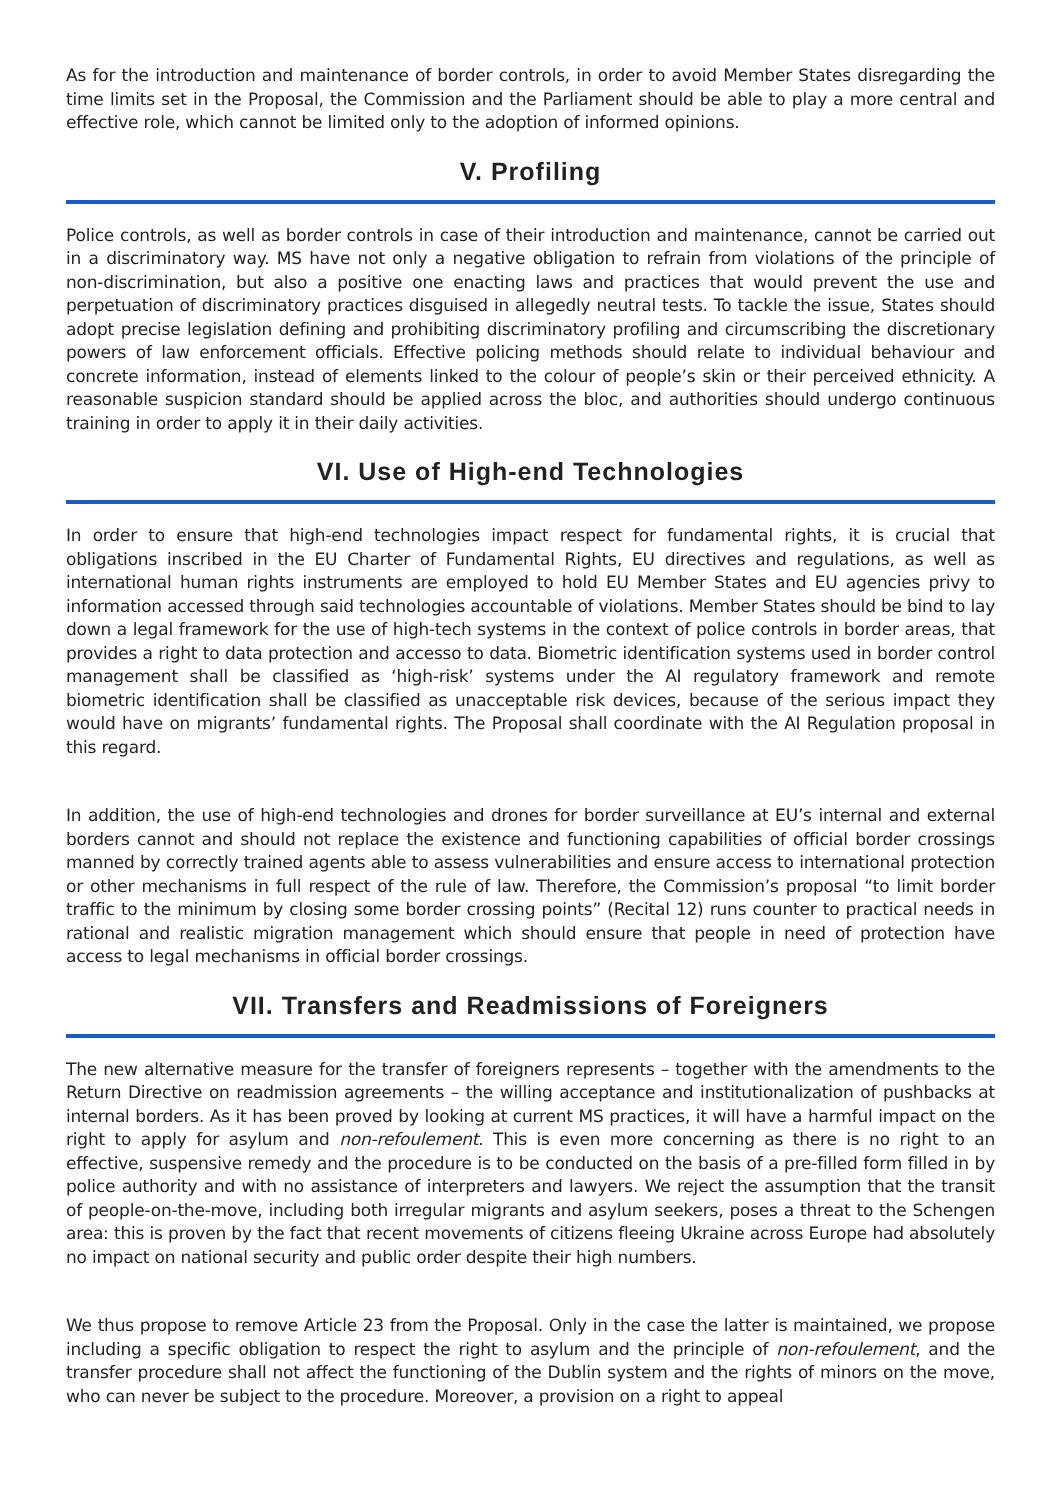As for the introduction and maintenance of border controls, in order to avoid Member States disregarding the time limits set in the Proposal, the Commission and the Parliament should be able to play a more central and effective role, which cannot be limited only to the adoption of informed opinions.
V. Profiling
Police controls, as well as border controls in case of their introduction and maintenance, cannot be carried out in a discriminatory way. MS have not only a negative obligation to refrain from violations of the principle of non-discrimination, but also a positive one enacting laws and practices that would prevent the use and perpetuation of discriminatory practices disguised in allegedly neutral tests. To tackle the issue, States should adopt precise legislation defining and prohibiting discriminatory profiling and circumscribing the discretionary powers of law enforcement officials. Effective policing methods should relate to individual behaviour and concrete information, instead of elements linked to the colour of people’s skin or their perceived ethnicity. A reasonable suspicion standard should be applied across the bloc, and authorities should undergo continuous training in order to apply it in their daily activities.
VI. Use of High-end Technologies
In order to ensure that high-end technologies impact respect for fundamental rights, it is crucial that obligations inscribed in the EU Charter of Fundamental Rights, EU directives and regulations, as well as international human rights instruments are employed to hold EU Member States and EU agencies privy to information accessed through said technologies accountable of violations. Member States should be bind to lay down a legal framework for the use of high-tech systems in the context of police controls in border areas, that provides a right to data protection and accesso to data. Biometric identification systems used in border control management shall be classified as ‘high-risk’ systems under the AI regulatory framework and remote biometric identification shall be classified as unacceptable risk devices, because of the serious impact they would have on migrants’ fundamental rights. The Proposal shall coordinate with the AI Regulation proposal in this regard.
In addition, the use of high-end technologies and drones for border surveillance at EU’s internal and external borders cannot and should not replace the existence and functioning capabilities of official border crossings manned by correctly trained agents able to assess vulnerabilities and ensure access to international protection or other mechanisms in full respect of the rule of law. Therefore, the Commission’s proposal “to limit border traffic to the minimum by closing some border crossing points” (Recital 12) runs counter to practical needs in rational and realistic migration management which should ensure that people in need of protection have access to legal mechanisms in official border crossings.
VII. Transfers and Readmissions of Foreigners
The new alternative measure for the transfer of foreigners represents – together with the amendments to the Return Directive on readmission agreements – the willing acceptance and institutionalization of pushbacks at internal borders. As it has been proved by looking at current MS practices, it will have a harmful impact on the right to apply for asylum and non-refoulement. This is even more concerning as there is no right to an effective, suspensive remedy and the procedure is to be conducted on the basis of a pre-filled form filled in by police authority and with no assistance of interpreters and lawyers. We reject the assumption that the transit of people-on-the-move, including both irregular migrants and asylum seekers, poses a threat to the Schengen area: this is proven by the fact that recent movements of citizens fleeing Ukraine across Europe had absolutely no impact on national security and public order despite their high numbers.
We thus propose to remove Article 23 from the Proposal. Only in the case the latter is maintained, we propose including a specific obligation to respect the right to asylum and the principle of non-refoulement, and the transfer procedure shall not affect the functioning of the Dublin system and the rights of minors on the move, who can never be subject to the procedure. Moreover, a provision on a right to appeal